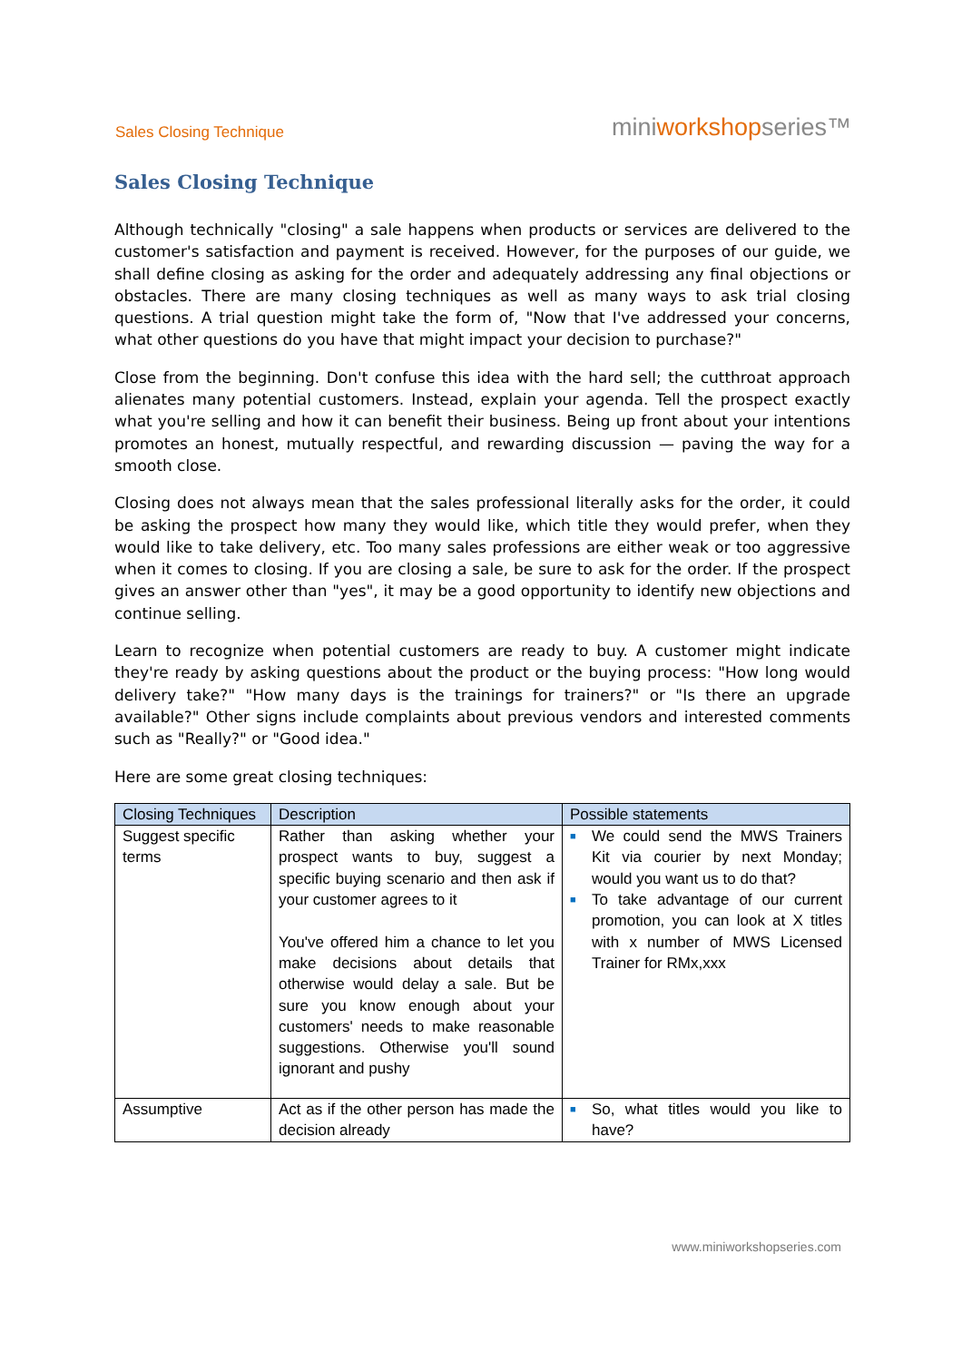Sales Closing Technique
miniworkshopseries™
Sales Closing Technique
Although technically "closing" a sale happens when products or services are delivered to the customer's satisfaction and payment is received. However, for the purposes of our guide, we shall define closing as asking for the order and adequately addressing any final objections or obstacles. There are many closing techniques as well as many ways to ask trial closing questions. A trial question might take the form of, "Now that I've addressed your concerns, what other questions do you have that might impact your decision to purchase?"
Close from the beginning. Don't confuse this idea with the hard sell; the cutthroat approach alienates many potential customers. Instead, explain your agenda. Tell the prospect exactly what you're selling and how it can benefit their business. Being up front about your intentions promotes an honest, mutually respectful, and rewarding discussion — paving the way for a smooth close.
Closing does not always mean that the sales professional literally asks for the order, it could be asking the prospect how many they would like, which title they would prefer, when they would like to take delivery, etc. Too many sales professions are either weak or too aggressive when it comes to closing. If you are closing a sale, be sure to ask for the order. If the prospect gives an answer other than "yes", it may be a good opportunity to identify new objections and continue selling.
Learn to recognize when potential customers are ready to buy. A customer might indicate they're ready by asking questions about the product or the buying process: "How long would delivery take?" "How many days is the trainings for trainers?" or "Is there an upgrade available?" Other signs include complaints about previous vendors and interested comments such as "Really?" or "Good idea."
Here are some great closing techniques:
| Closing Techniques | Description | Possible statements |
| --- | --- | --- |
| Suggest specific terms | Rather than asking whether your prospect wants to buy, suggest a specific buying scenario and then ask if your customer agrees to it You've offered him a chance to let you make decisions about details that otherwise would delay a sale. But be sure you know enough about your customers' needs to make reasonable suggestions. Otherwise you'll sound ignorant and pushy | ■ We could send the MWS Trainers Kit via courier by next Monday; would you want us to do that? ■ To take advantage of our current promotion, you can look at X titles with x number of MWS Licensed Trainer for RMx,xxx |
| Assumptive | Act as if the other person has made the decision already | ■ So, what titles would you like to have? |
www.miniworkshopseries.com